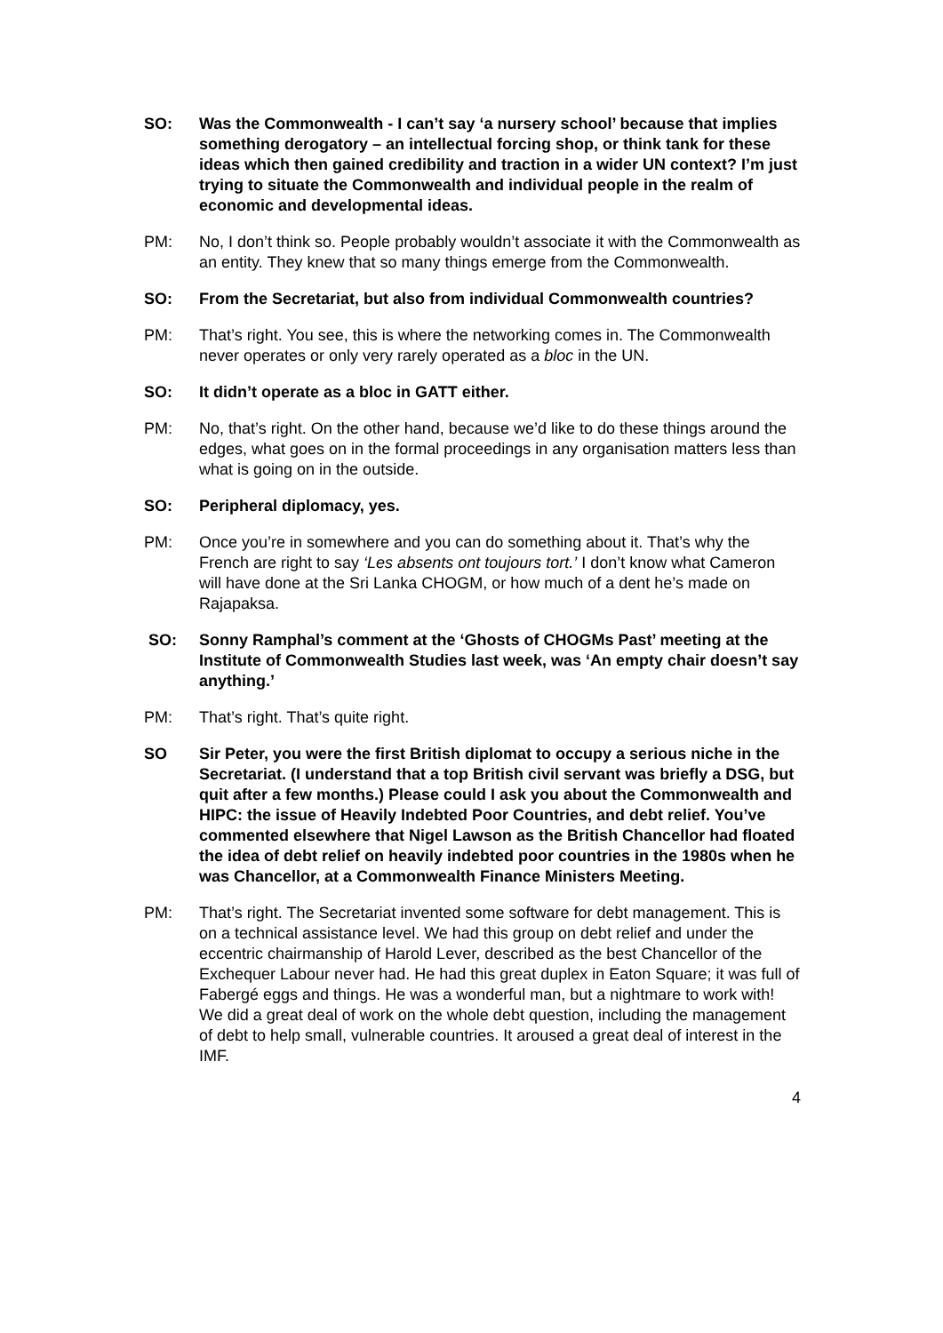SO: Was the Commonwealth - I can’t say ‘a nursery school’ because that implies something derogatory – an intellectual forcing shop, or think tank for these ideas which then gained credibility and traction in a wider UN context? I’m just trying to situate the Commonwealth and individual people in the realm of economic and developmental ideas.
PM: No, I don’t think so. People probably wouldn’t associate it with the Commonwealth as an entity. They knew that so many things emerge from the Commonwealth.
SO: From the Secretariat, but also from individual Commonwealth countries?
PM: That’s right. You see, this is where the networking comes in. The Commonwealth never operates or only very rarely operated as a bloc in the UN.
SO: It didn’t operate as a bloc in GATT either.
PM: No, that’s right. On the other hand, because we’d like to do these things around the edges, what goes on in the formal proceedings in any organisation matters less than what is going on in the outside.
SO: Peripheral diplomacy, yes.
PM: Once you’re in somewhere and you can do something about it. That’s why the French are right to say ‘Les absents ont toujours tort.’ I don’t know what Cameron will have done at the Sri Lanka CHOGM, or how much of a dent he’s made on Rajapaksa.
SO: Sonny Ramphal’s comment at the ‘Ghosts of CHOGMs Past’ meeting at the Institute of Commonwealth Studies last week, was ‘An empty chair doesn’t say anything.’
PM: That’s right. That’s quite right.
SO Sir Peter, you were the first British diplomat to occupy a serious niche in the Secretariat. (I understand that a top British civil servant was briefly a DSG, but quit after a few months.) Please could I ask you about the Commonwealth and HIPC: the issue of Heavily Indebted Poor Countries, and debt relief. You’ve commented elsewhere that Nigel Lawson as the British Chancellor had floated the idea of debt relief on heavily indebted poor countries in the 1980s when he was Chancellor, at a Commonwealth Finance Ministers Meeting.
PM: That’s right. The Secretariat invented some software for debt management. This is on a technical assistance level. We had this group on debt relief and under the eccentric chairmanship of Harold Lever, described as the best Chancellor of the Exchequer Labour never had. He had this great duplex in Eaton Square; it was full of Fabergé eggs and things. He was a wonderful man, but a nightmare to work with! We did a great deal of work on the whole debt question, including the management of debt to help small, vulnerable countries. It aroused a great deal of interest in the IMF.
4